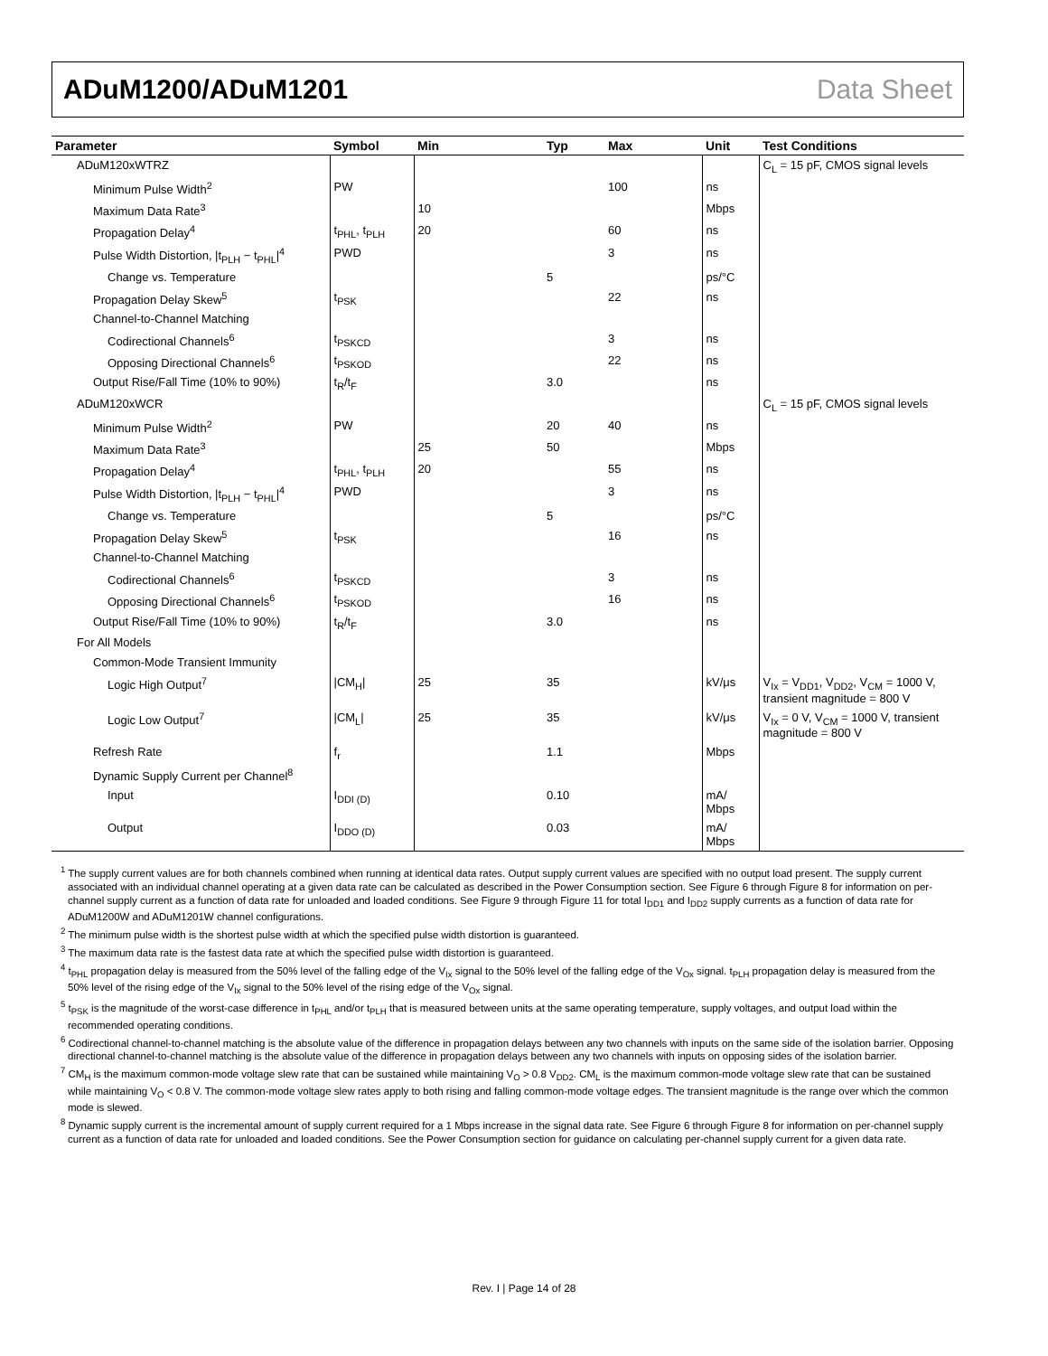ADuM1200/ADuM1201 Data Sheet
| Parameter | Symbol | Min | Typ | Max | Unit | Test Conditions |
| --- | --- | --- | --- | --- | --- | --- |
| ADuM120xWTRZ | | | | | | C<sub>L</sub> = 15 pF, CMOS signal levels |
| Minimum Pulse Width<sup>2</sup> | PW | | | 100 | ns | |
| Maximum Data Rate<sup>3</sup> | | 10 | | | Mbps | |
| Propagation Delay<sup>4</sup> | t<sub>PHL</sub>, t<sub>PLH</sub> | 20 | | 60 | ns | |
| Pulse Width Distortion, /t<sub>PLH</sub> − t<sub>PHL</sub>/<sup>4</sup> | PWD | | | 3 | ns | |
| Change vs. Temperature | | | 5 | | ps/°C | |
| Propagation Delay Skew<sup>5</sup> | t<sub>PSK</sub> | | | 22 | ns | |
| Channel-to-Channel Matching | | | | | | |
| Codirectional Channels<sup>6</sup> | t<sub>PSKCD</sub> | | | 3 | ns | |
| Opposing Directional Channels<sup>6</sup> | t<sub>PSKOD</sub> | | | 22 | ns | |
| Output Rise/Fall Time (10% to 90%) | t<sub>R</sub>/t<sub>F</sub> | | 3.0 | | ns | |
| ADuM120xWCR | | | | | | C<sub>L</sub> = 15 pF, CMOS signal levels |
| Minimum Pulse Width<sup>2</sup> | PW | | 20 | 40 | ns | |
| Maximum Data Rate<sup>3</sup> | | 25 | 50 | | Mbps | |
| Propagation Delay<sup>4</sup> | t<sub>PHL</sub>, t<sub>PLH</sub> | 20 | | 55 | ns | |
| Pulse Width Distortion, /t<sub>PLH</sub> − t<sub>PHL</sub>/<sup>4</sup> | PWD | | | 3 | ns | |
| Change vs. Temperature | | | 5 | | ps/°C | |
| Propagation Delay Skew<sup>5</sup> | t<sub>PSK</sub> | | | 16 | ns | |
| Channel-to-Channel Matching | | | | | | |
| Codirectional Channels<sup>6</sup> | t<sub>PSKCD</sub> | | | 3 | ns | |
| Opposing Directional Channels<sup>6</sup> | t<sub>PSKOD</sub> | | | 16 | ns | |
| Output Rise/Fall Time (10% to 90%) | t<sub>R</sub>/t<sub>F</sub> | | 3.0 | | ns | |
| For All Models | | | | | | |
| Common-Mode Transient Immunity | | | | | | |
| Logic High Output<sup>7</sup> | /CM<sub>H</sub>/ | 25 | 35 | | kV/μs | V<sub>Ix</sub> = V<sub>DD1</sub>, V<sub>DD2</sub>, V<sub>CM</sub> = 1000 V, transient magnitude = 800 V |
| Logic Low Output<sup>7</sup> | /CM<sub>L</sub>/ | 25 | 35 | | kV/μs | V<sub>Ix</sub> = 0 V, V<sub>CM</sub> = 1000 V, transient magnitude = 800 V |
| Refresh Rate | f<sub>r</sub> | | 1.1 | | Mbps | |
| Dynamic Supply Current per Channel<sup>8</sup> | | | | | | |
| Input | I<sub>DDI (D)</sub> | | 0.10 | | mA/ Mbps | |
| Output | I<sub>DDO (D)</sub> | | 0.03 | | mA/ Mbps | |
<sup>1</sup> The supply current values are for both channels combined when running at identical data rates. Output supply current values are specified with no output load present. The supply current associated with an individual channel operating at a given data rate can be calculated as described in the Power Consumption section. See Figure 6 through Figure 8 for information on per-channel supply current as a function of data rate for unloaded and loaded conditions. See Figure 9 through Figure 11 for total I<sub>DD1</sub> and I<sub>DD2</sub> supply currents as a function of data rate for ADuM1200W and ADuM1201W channel configurations.
<sup>2</sup> The minimum pulse width is the shortest pulse width at which the specified pulse width distortion is guaranteed.
<sup>3</sup> The maximum data rate is the fastest data rate at which the specified pulse width distortion is guaranteed.
<sup>4</sup> t<sub>PHL</sub> propagation delay is measured from the 50% level of the falling edge of the V<sub>Ix</sub> signal to the 50% level of the falling edge of the V<sub>Ox</sub> signal. t<sub>PLH</sub> propagation delay is measured from the 50% level of the rising edge of the V<sub>Ix</sub> signal to the 50% level of the rising edge of the V<sub>Ox</sub> signal.
<sup>5</sup> t<sub>PSK</sub> is the magnitude of the worst-case difference in t<sub>PHL</sub> and/or t<sub>PLH</sub> that is measured between units at the same operating temperature, supply voltages, and output load within the recommended operating conditions.
<sup>6</sup> Codirectional channel-to-channel matching is the absolute value of the difference in propagation delays between any two channels with inputs on the same side of the isolation barrier. Opposing directional channel-to-channel matching is the absolute value of the difference in propagation delays between any two channels with inputs on opposing sides of the isolation barrier.
<sup>7</sup> CM<sub>H</sub> is the maximum common-mode voltage slew rate that can be sustained while maintaining V<sub>O</sub> > 0.8 V<sub>DD2</sub>. CM<sub>L</sub> is the maximum common-mode voltage slew rate that can be sustained while maintaining V<sub>O</sub> < 0.8 V. The common-mode voltage slew rates apply to both rising and falling common-mode voltage edges. The transient magnitude is the range over which the common mode is slewed.
<sup>8</sup> Dynamic supply current is the incremental amount of supply current required for a 1 Mbps increase in the signal data rate. See Figure 6 through Figure 8 for information on per-channel supply current as a function of data rate for unloaded and loaded conditions. See the Power Consumption section for guidance on calculating per-channel supply current for a given data rate.
Rev. I | Page 14 of 28